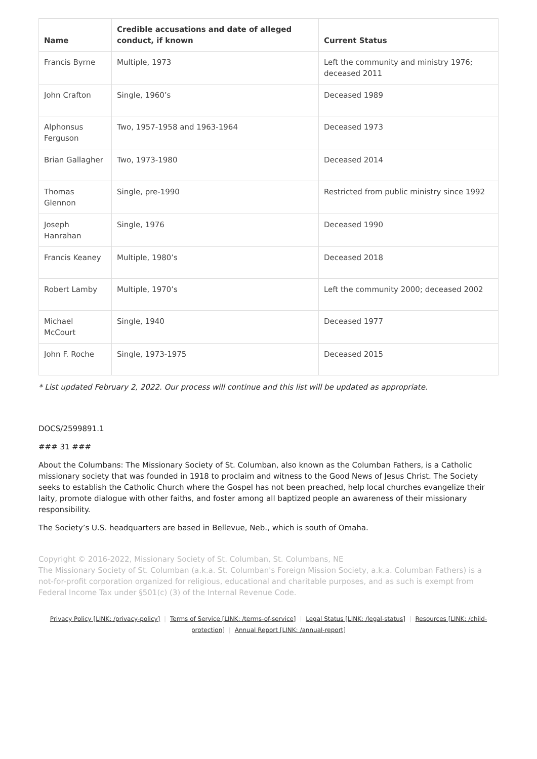| Name | Credible accusations and date of alleged conduct, if known | Current Status |
| --- | --- | --- |
| Francis Byrne | Multiple, 1973 | Left the community and ministry 1976; deceased 2011 |
| John Crafton | Single, 1960’s | Deceased 1989 |
| Alphonsus Ferguson | Two, 1957-1958 and 1963-1964 | Deceased 1973 |
| Brian Gallagher | Two, 1973-1980 | Deceased 2014 |
| Thomas Glennon | Single, pre-1990 | Restricted from public ministry since 1992 |
| Joseph Hanrahan | Single, 1976 | Deceased 1990 |
| Francis Keaney | Multiple, 1980’s | Deceased 2018 |
| Robert Lamby | Multiple, 1970’s | Left the community 2000; deceased 2002 |
| Michael McCourt | Single, 1940 | Deceased 1977 |
| John F. Roche | Single, 1973-1975 | Deceased 2015 |
* List updated February 2, 2022. Our process will continue and this list will be updated as appropriate.
DOCS/2599891.1
### 31 ###
About the Columbans: The Missionary Society of St. Columban, also known as the Columban Fathers, is a Catholic missionary society that was founded in 1918 to proclaim and witness to the Good News of Jesus Christ. The Society seeks to establish the Catholic Church where the Gospel has not been preached, help local churches evangelize their laity, promote dialogue with other faiths, and foster among all baptized people an awareness of their missionary responsibility.
The Society’s U.S. headquarters are based in Bellevue, Neb., which is south of Omaha.
Copyright © 2016-2022, Missionary Society of St. Columban, St. Columbans, NE
The Missionary Society of St. Columban (a.k.a. St. Columban's Foreign Mission Society, a.k.a. Columban Fathers) is a not-for-profit corporation organized for religious, educational and charitable purposes, and as such is exempt from Federal Income Tax under §501(c) (3) of the Internal Revenue Code.
Privacy Policy [LINK: /privacy-policy] | Terms of Service [LINK: /terms-of-service] | Legal Status [LINK: /legal-status] | Resources [LINK: /child-protection] | Annual Report [LINK: /annual-report]